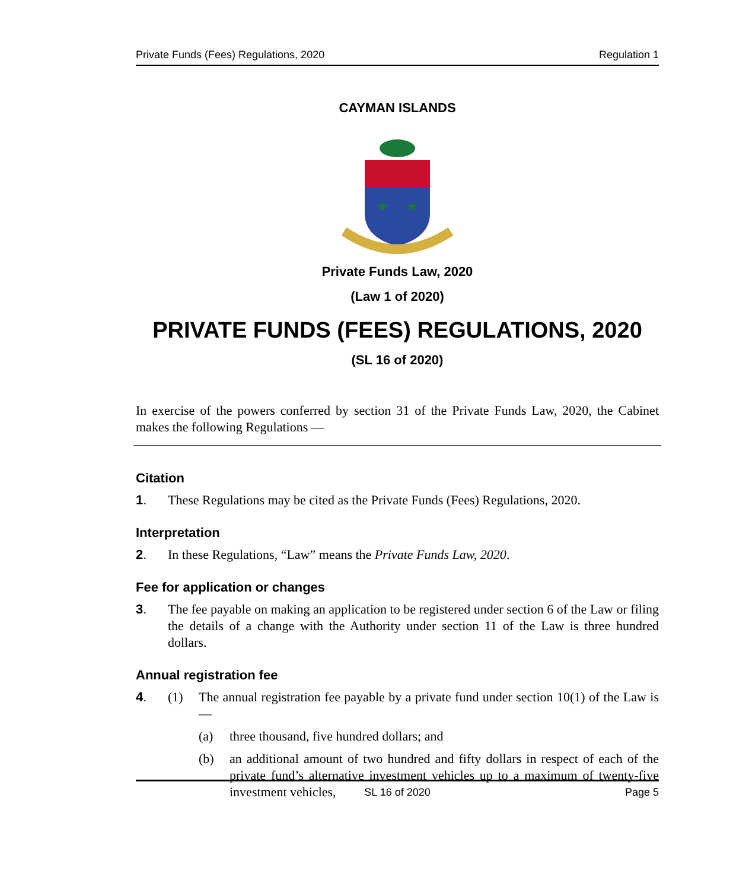Private Funds (Fees) Regulations, 2020 Regulation 1
CAYMAN ISLANDS
Private Funds Law, 2020
(Law 1 of 2020)
PRIVATE FUNDS (FEES) REGULATIONS, 2020
(SL 16 of 2020)
In exercise of the powers conferred by section 31 of the Private Funds Law, 2020, the Cabinet makes the following Regulations —
Citation
1. These Regulations may be cited as the Private Funds (Fees) Regulations, 2020.
Interpretation
2. In these Regulations, “Law” means the Private Funds Law, 2020.
Fee for application or changes
3. The fee payable on making an application to be registered under section 6 of the Law or filing the details of a change with the Authority under section 11 of the Law is three hundred dollars.
Annual registration fee
4. (1) The annual registration fee payable by a private fund under section 10(1) of the Law is —
(a) three thousand, five hundred dollars; and
(b) an additional amount of two hundred and fifty dollars in respect of each of the private fund’s alternative investment vehicles up to a maximum of twenty-five investment vehicles,
SL 16 of 2020 Page 5